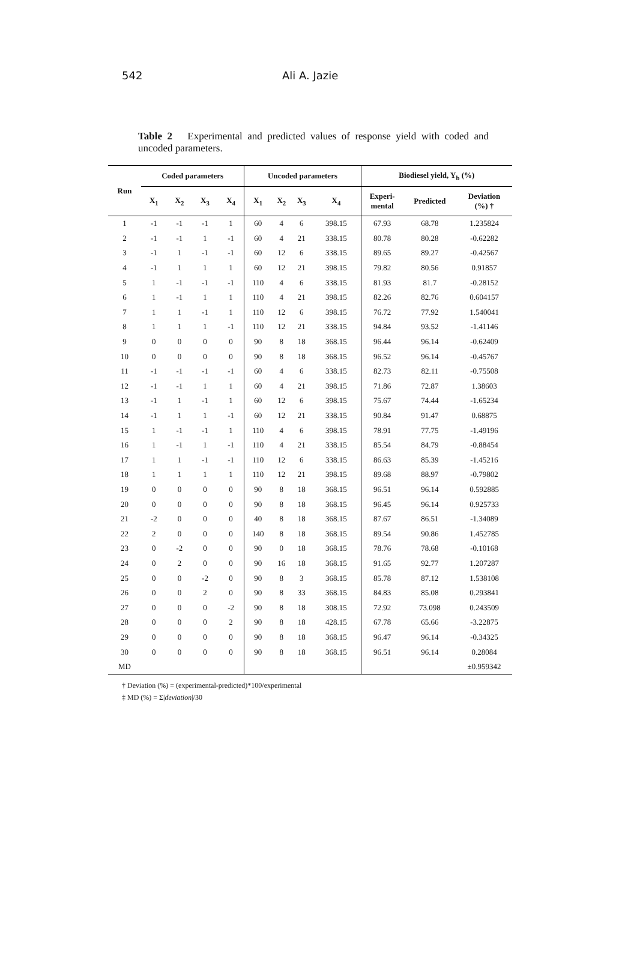542 Ali A. Jazie
Table 2 Experimental and predicted values of response yield with coded and uncoded parameters.
| Run | Coded parameters | | | | Uncoded parameters | | | | Biodiesel yield, Y<sub>b</sub> (%) | | |
| --- | --- | --- | --- | --- | --- | --- | --- | --- | --- | --- | --- |
| | X<sub>1</sub> | X<sub>2</sub> | X<sub>3</sub> | X<sub>4</sub> | X<sub>1</sub> | X<sub>2</sub> | X<sub>3</sub> | X<sub>4</sub> | Experi- mental | Predicted | Deviation (%) † |
| 1 | -1 | -1 | -1 | 1 | 60 | 4 | 6 | 398.15 | 67.93 | 68.78 | 1.235824 |
| 2 | -1 | -1 | 1 | -1 | 60 | 4 | 21 | 338.15 | 80.78 | 80.28 | -0.62282 |
| 3 | -1 | 1 | -1 | -1 | 60 | 12 | 6 | 338.15 | 89.65 | 89.27 | -0.42567 |
| 4 | -1 | 1 | 1 | 1 | 60 | 12 | 21 | 398.15 | 79.82 | 80.56 | 0.91857 |
| 5 | 1 | -1 | -1 | -1 | 110 | 4 | 6 | 338.15 | 81.93 | 81.7 | -0.28152 |
| 6 | 1 | -1 | 1 | 1 | 110 | 4 | 21 | 398.15 | 82.26 | 82.76 | 0.604157 |
| 7 | 1 | 1 | -1 | 1 | 110 | 12 | 6 | 398.15 | 76.72 | 77.92 | 1.540041 |
| 8 | 1 | 1 | 1 | -1 | 110 | 12 | 21 | 338.15 | 94.84 | 93.52 | -1.41146 |
| 9 | 0 | 0 | 0 | 0 | 90 | 8 | 18 | 368.15 | 96.44 | 96.14 | -0.62409 |
| 10 | 0 | 0 | 0 | 0 | 90 | 8 | 18 | 368.15 | 96.52 | 96.14 | -0.45767 |
| 11 | -1 | -1 | -1 | -1 | 60 | 4 | 6 | 338.15 | 82.73 | 82.11 | -0.75508 |
| 12 | -1 | -1 | 1 | 1 | 60 | 4 | 21 | 398.15 | 71.86 | 72.87 | 1.38603 |
| 13 | -1 | 1 | -1 | 1 | 60 | 12 | 6 | 398.15 | 75.67 | 74.44 | -1.65234 |
| 14 | -1 | 1 | 1 | -1 | 60 | 12 | 21 | 338.15 | 90.84 | 91.47 | 0.68875 |
| 15 | 1 | -1 | -1 | 1 | 110 | 4 | 6 | 398.15 | 78.91 | 77.75 | -1.49196 |
| 16 | 1 | -1 | 1 | -1 | 110 | 4 | 21 | 338.15 | 85.54 | 84.79 | -0.88454 |
| 17 | 1 | 1 | -1 | -1 | 110 | 12 | 6 | 338.15 | 86.63 | 85.39 | -1.45216 |
| 18 | 1 | 1 | 1 | 1 | 110 | 12 | 21 | 398.15 | 89.68 | 88.97 | -0.79802 |
| 19 | 0 | 0 | 0 | 0 | 90 | 8 | 18 | 368.15 | 96.51 | 96.14 | 0.592885 |
| 20 | 0 | 0 | 0 | 0 | 90 | 8 | 18 | 368.15 | 96.45 | 96.14 | 0.925733 |
| 21 | -2 | 0 | 0 | 0 | 40 | 8 | 18 | 368.15 | 87.67 | 86.51 | -1.34089 |
| 22 | 2 | 0 | 0 | 0 | 140 | 8 | 18 | 368.15 | 89.54 | 90.86 | 1.452785 |
| 23 | 0 | -2 | 0 | 0 | 90 | 0 | 18 | 368.15 | 78.76 | 78.68 | -0.10168 |
| 24 | 0 | 2 | 0 | 0 | 90 | 16 | 18 | 368.15 | 91.65 | 92.77 | 1.207287 |
| 25 | 0 | 0 | -2 | 0 | 90 | 8 | 3 | 368.15 | 85.78 | 87.12 | 1.538108 |
| 26 | 0 | 0 | 2 | 0 | 90 | 8 | 33 | 368.15 | 84.83 | 85.08 | 0.293841 |
| 27 | 0 | 0 | 0 | -2 | 90 | 8 | 18 | 308.15 | 72.92 | 73.098 | 0.243509 |
| 28 | 0 | 0 | 0 | 2 | 90 | 8 | 18 | 428.15 | 67.78 | 65.66 | -3.22875 |
| 29 | 0 | 0 | 0 | 0 | 90 | 8 | 18 | 368.15 | 96.47 | 96.14 | -0.34325 |
| 30 | 0 | 0 | 0 | 0 | 90 | 8 | 18 | 368.15 | 96.51 | 96.14 | 0.28084 |
| MD | | | | | | | | | | | ±0.959342 |
† Deviation (%) = (experimental-predicted)*100/experimental
‡ MD (%) = Σ|deviation|/30